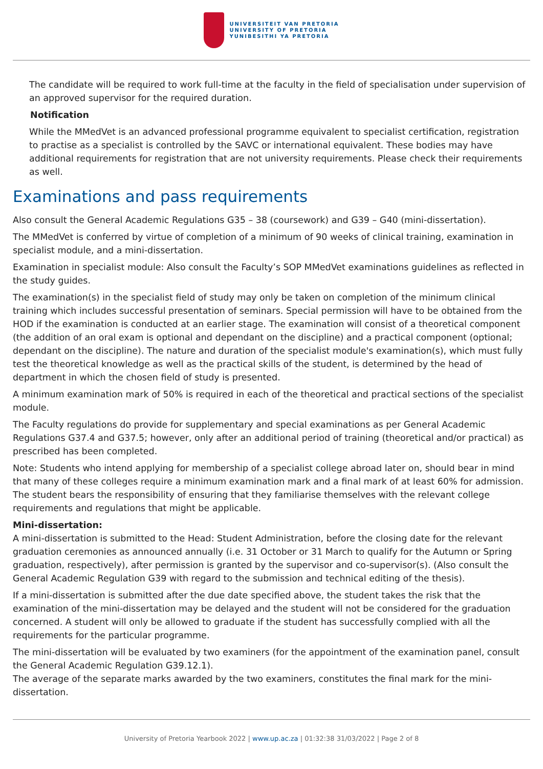UNIVERSITEIT VAN PRETORIA
UNIVERSITY OF PRETORIA
YUNIBESITHI YA PRETORIA
The candidate will be required to work full-time at the faculty in the field of specialisation under supervision of an approved supervisor for the required duration.
Notification
While the MMedVet is an advanced professional programme equivalent to specialist certification, registration to practise as a specialist is controlled by the SAVC or international equivalent. These bodies may have additional requirements for registration that are not university requirements. Please check their requirements as well.
Examinations and pass requirements
Also consult the General Academic Regulations G35 – 38 (coursework) and G39 – G40 (mini-dissertation).
The MMedVet is conferred by virtue of completion of a minimum of 90 weeks of clinical training, examination in specialist module, and a mini-dissertation.
Examination in specialist module: Also consult the Faculty’s SOP MMedVet examinations guidelines as reflected in the study guides.
The examination(s) in the specialist field of study may only be taken on completion of the minimum clinical training which includes successful presentation of seminars. Special permission will have to be obtained from the HOD if the examination is conducted at an earlier stage. The examination will consist of a theoretical component (the addition of an oral exam is optional and dependant on the discipline) and a practical component (optional; dependant on the discipline). The nature and duration of the specialist module's examination(s), which must fully test the theoretical knowledge as well as the practical skills of the student, is determined by the head of department in which the chosen field of study is presented.
A minimum examination mark of 50% is required in each of the theoretical and practical sections of the specialist module.
The Faculty regulations do provide for supplementary and special examinations as per General Academic Regulations G37.4 and G37.5; however, only after an additional period of training (theoretical and/or practical) as prescribed has been completed.
Note: Students who intend applying for membership of a specialist college abroad later on, should bear in mind that many of these colleges require a minimum examination mark and a final mark of at least 60% for admission. The student bears the responsibility of ensuring that they familiarise themselves with the relevant college requirements and regulations that might be applicable.
Mini-dissertation:
A mini-dissertation is submitted to the Head: Student Administration, before the closing date for the relevant graduation ceremonies as announced annually (i.e. 31 October or 31 March to qualify for the Autumn or Spring graduation, respectively), after permission is granted by the supervisor and co-supervisor(s). (Also consult the General Academic Regulation G39 with regard to the submission and technical editing of the thesis).
If a mini-dissertation is submitted after the due date specified above, the student takes the risk that the examination of the mini-dissertation may be delayed and the student will not be considered for the graduation concerned. A student will only be allowed to graduate if the student has successfully complied with all the requirements for the particular programme.
The mini-dissertation will be evaluated by two examiners (for the appointment of the examination panel, consult the General Academic Regulation G39.12.1).
The average of the separate marks awarded by the two examiners, constitutes the final mark for the mini-dissertation.
University of Pretoria Yearbook 2022 | www.up.ac.za | 01:32:38 31/03/2022 | Page 2 of 8